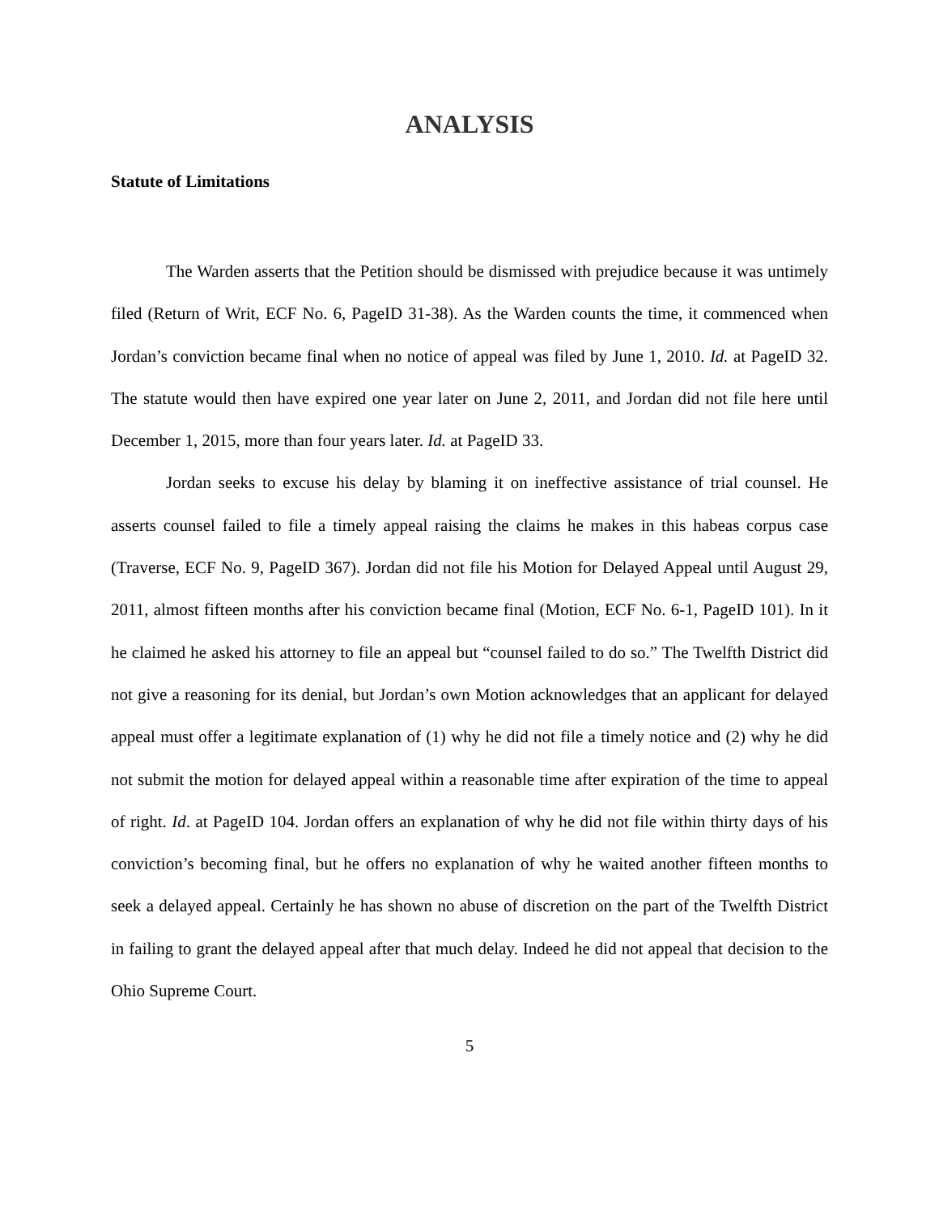ANALYSIS
Statute of Limitations
The Warden asserts that the Petition should be dismissed with prejudice because it was untimely filed (Return of Writ, ECF No. 6, PageID 31-38). As the Warden counts the time, it commenced when Jordan’s conviction became final when no notice of appeal was filed by June 1, 2010. Id. at PageID 32. The statute would then have expired one year later on June 2, 2011, and Jordan did not file here until December 1, 2015, more than four years later. Id. at PageID 33.
Jordan seeks to excuse his delay by blaming it on ineffective assistance of trial counsel. He asserts counsel failed to file a timely appeal raising the claims he makes in this habeas corpus case (Traverse, ECF No. 9, PageID 367). Jordan did not file his Motion for Delayed Appeal until August 29, 2011, almost fifteen months after his conviction became final (Motion, ECF No. 6-1, PageID 101). In it he claimed he asked his attorney to file an appeal but “counsel failed to do so.” The Twelfth District did not give a reasoning for its denial, but Jordan’s own Motion acknowledges that an applicant for delayed appeal must offer a legitimate explanation of (1) why he did not file a timely notice and (2) why he did not submit the motion for delayed appeal within a reasonable time after expiration of the time to appeal of right. Id. at PageID 104. Jordan offers an explanation of why he did not file within thirty days of his conviction’s becoming final, but he offers no explanation of why he waited another fifteen months to seek a delayed appeal. Certainly he has shown no abuse of discretion on the part of the Twelfth District in failing to grant the delayed appeal after that much delay. Indeed he did not appeal that decision to the Ohio Supreme Court.
5